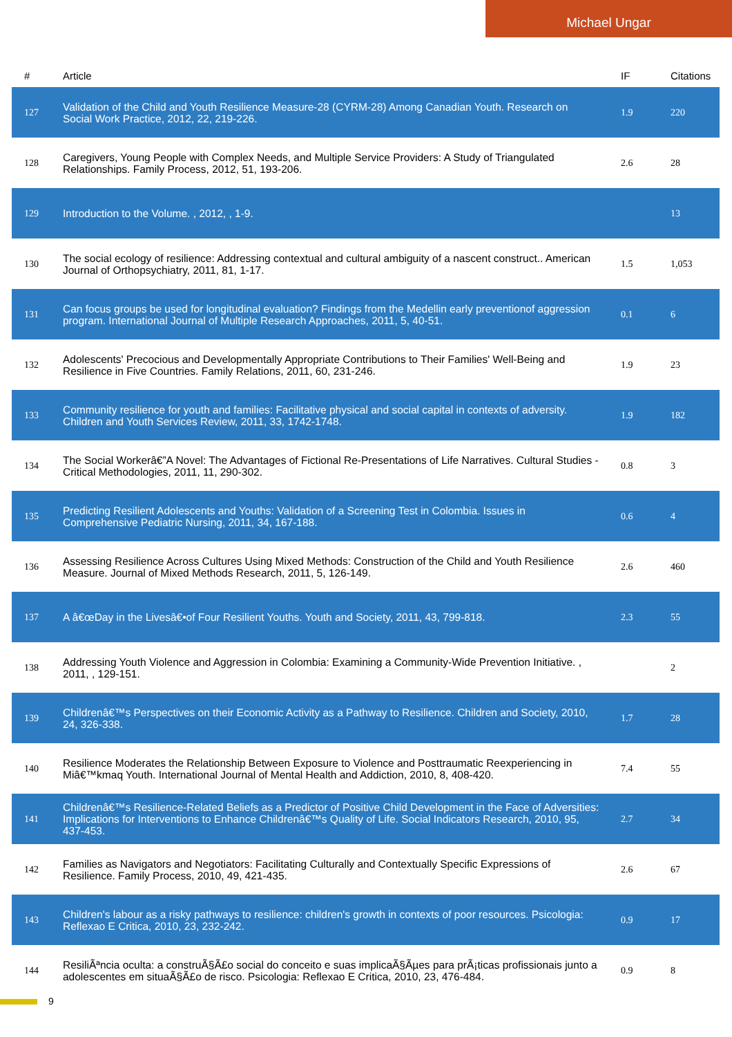Michael Ungar
| # | Article | IF | Citations |
| --- | --- | --- | --- |
| 127 | Validation of the Child and Youth Resilience Measure-28 (CYRM-28) Among Canadian Youth. Research on Social Work Practice, 2012, 22, 219-226. | 1.9 | 220 |
| 128 | Caregivers, Young People with Complex Needs, and Multiple Service Providers: A Study of Triangulated Relationships. Family Process, 2012, 51, 193-206. | 2.6 | 28 |
| 129 | Introduction to the Volume. , 2012, , 1-9. | | 13 |
| 130 | The social ecology of resilience: Addressing contextual and cultural ambiguity of a nascent construct.. American Journal of Orthopsychiatry, 2011, 81, 1-17. | 1.5 | 1,053 |
| 131 | Can focus groups be used for longitudinal evaluation? Findings from the Medellin early preventionof aggression program. International Journal of Multiple Research Approaches, 2011, 5, 40-51. | 0.1 | 6 |
| 132 | Adolescents' Precocious and Developmentally Appropriate Contributions to Their Families' Well-Being and Resilience in Five Countries. Family Relations, 2011, 60, 231-246. | 1.9 | 23 |
| 133 | Community resilience for youth and families: Facilitative physical and social capital in contexts of adversity. Children and Youth Services Review, 2011, 33, 1742-1748. | 1.9 | 182 |
| 134 | The Social Workerâ€”A Novel: The Advantages of Fictional Re-Presentations of Life Narratives. Cultural Studies - Critical Methodologies, 2011, 11, 290-302. | 0.8 | 3 |
| 135 | Predicting Resilient Adolescents and Youths: Validation of a Screening Test in Colombia. Issues in Comprehensive Pediatric Nursing, 2011, 34, 167-188. | 0.6 | 4 |
| 136 | Assessing Resilience Across Cultures Using Mixed Methods: Construction of the Child and Youth Resilience Measure. Journal of Mixed Methods Research, 2011, 5, 126-149. | 2.6 | 460 |
| 137 | A â€œDay in the Livesâ€•of Four Resilient Youths. Youth and Society, 2011, 43, 799-818. | 2.3 | 55 |
| 138 | Addressing Youth Violence and Aggression in Colombia: Examining a Community-Wide Prevention Initiative. , 2011, , 129-151. | | 2 |
| 139 | Childrenâ€™s Perspectives on their Economic Activity as a Pathway to Resilience. Children and Society, 2010, 24, 326-338. | 1.7 | 28 |
| 140 | Resilience Moderates the Relationship Between Exposure to Violence and Posttraumatic Reexperiencing in Miâ€™kmaq Youth. International Journal of Mental Health and Addiction, 2010, 8, 408-420. | 7.4 | 55 |
| 141 | Childrenâ€™s Resilience-Related Beliefs as a Predictor of Positive Child Development in the Face of Adversities: Implications for Interventions to Enhance Childrenâ€™s Quality of Life. Social Indicators Research, 2010, 95, 437-453. | 2.7 | 34 |
| 142 | Families as Navigators and Negotiators: Facilitating Culturally and Contextually Specific Expressions of Resilience. Family Process, 2010, 49, 421-435. | 2.6 | 67 |
| 143 | Children's labour as a risky pathways to resilience: children's growth in contexts of poor resources. Psicologia: Reflexao E Critica, 2010, 23, 232-242. | 0.9 | 17 |
| 144 | ResiliÃªncia oculta: a construÃ§Ã£o social do conceito e suas implicaÃ§Ãµes para prÃ¡ticas profissionais junto a adolescentes em situaÃ§Ã£o de risco. Psicologia: Reflexao E Critica, 2010, 23, 476-484. | 0.9 | 8 |
9